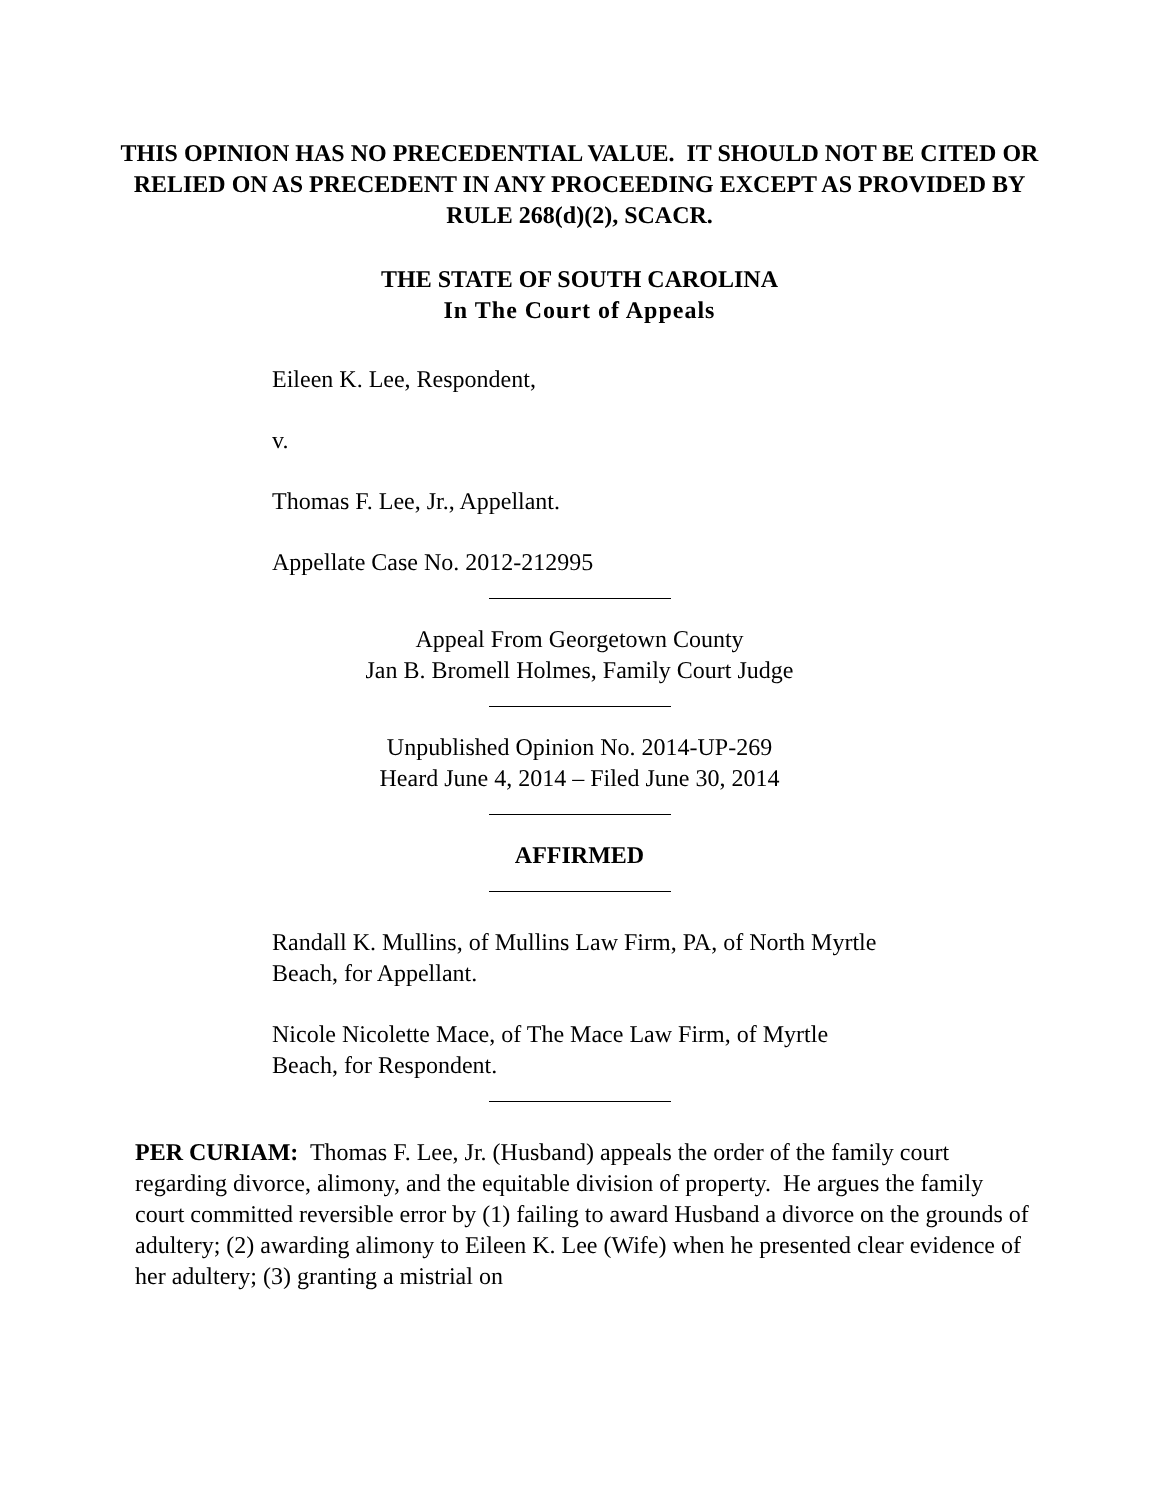THIS OPINION HAS NO PRECEDENTIAL VALUE. IT SHOULD NOT BE CITED OR RELIED ON AS PRECEDENT IN ANY PROCEEDING EXCEPT AS PROVIDED BY RULE 268(d)(2), SCACR.
THE STATE OF SOUTH CAROLINA
In The Court of Appeals
Eileen K. Lee, Respondent,
v.
Thomas F. Lee, Jr., Appellant.
Appellate Case No. 2012-212995
Appeal From Georgetown County
Jan B. Bromell Holmes, Family Court Judge
Unpublished Opinion No. 2014-UP-269
Heard June 4, 2014 – Filed June 30, 2014
AFFIRMED
Randall K. Mullins, of Mullins Law Firm, PA, of North Myrtle Beach, for Appellant.
Nicole Nicolette Mace, of The Mace Law Firm, of Myrtle Beach, for Respondent.
PER CURIAM: Thomas F. Lee, Jr. (Husband) appeals the order of the family court regarding divorce, alimony, and the equitable division of property. He argues the family court committed reversible error by (1) failing to award Husband a divorce on the grounds of adultery; (2) awarding alimony to Eileen K. Lee (Wife) when he presented clear evidence of her adultery; (3) granting a mistrial on